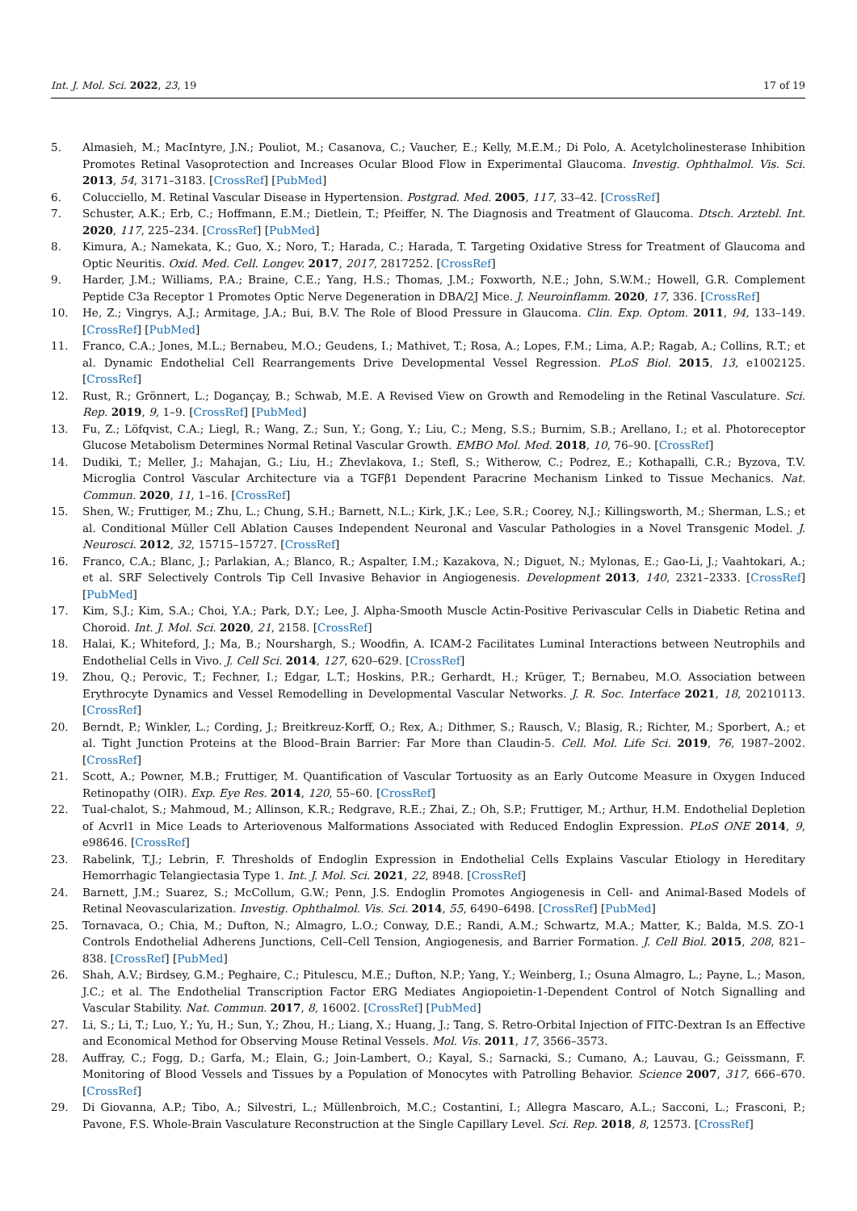Int. J. Mol. Sci. 2022, 23, 19 17 of 19
5. Almasieh, M.; MacIntyre, J.N.; Pouliot, M.; Casanova, C.; Vaucher, E.; Kelly, M.E.M.; Di Polo, A. Acetylcholinesterase Inhibition Promotes Retinal Vasoprotection and Increases Ocular Blood Flow in Experimental Glaucoma. Investig. Ophthalmol. Vis. Sci. 2013, 54, 3171–3183. [CrossRef] [PubMed]
6. Colucciello, M. Retinal Vascular Disease in Hypertension. Postgrad. Med. 2005, 117, 33–42. [CrossRef]
7. Schuster, A.K.; Erb, C.; Hoffmann, E.M.; Dietlein, T.; Pfeiffer, N. The Diagnosis and Treatment of Glaucoma. Dtsch. Arztebl. Int. 2020, 117, 225–234. [CrossRef] [PubMed]
8. Kimura, A.; Namekata, K.; Guo, X.; Noro, T.; Harada, C.; Harada, T. Targeting Oxidative Stress for Treatment of Glaucoma and Optic Neuritis. Oxid. Med. Cell. Longev. 2017, 2017, 2817252. [CrossRef]
9. Harder, J.M.; Williams, P.A.; Braine, C.E.; Yang, H.S.; Thomas, J.M.; Foxworth, N.E.; John, S.W.M.; Howell, G.R. Complement Peptide C3a Receptor 1 Promotes Optic Nerve Degeneration in DBA/2J Mice. J. Neuroinflamm. 2020, 17, 336. [CrossRef]
10. He, Z.; Vingrys, A.J.; Armitage, J.A.; Bui, B.V. The Role of Blood Pressure in Glaucoma. Clin. Exp. Optom. 2011, 94, 133–149. [CrossRef] [PubMed]
11. Franco, C.A.; Jones, M.L.; Bernabeu, M.O.; Geudens, I.; Mathivet, T.; Rosa, A.; Lopes, F.M.; Lima, A.P.; Ragab, A.; Collins, R.T.; et al. Dynamic Endothelial Cell Rearrangements Drive Developmental Vessel Regression. PLoS Biol. 2015, 13, e1002125. [CrossRef]
12. Rust, R.; Grönnert, L.; Dogançay, B.; Schwab, M.E. A Revised View on Growth and Remodeling in the Retinal Vasculature. Sci. Rep. 2019, 9, 1–9. [CrossRef] [PubMed]
13. Fu, Z.; Löfqvist, C.A.; Liegl, R.; Wang, Z.; Sun, Y.; Gong, Y.; Liu, C.; Meng, S.S.; Burnim, S.B.; Arellano, I.; et al. Photoreceptor Glucose Metabolism Determines Normal Retinal Vascular Growth. EMBO Mol. Med. 2018, 10, 76–90. [CrossRef]
14. Dudiki, T.; Meller, J.; Mahajan, G.; Liu, H.; Zhevlakova, I.; Stefl, S.; Witherow, C.; Podrez, E.; Kothapalli, C.R.; Byzova, T.V. Microglia Control Vascular Architecture via a TGFβ1 Dependent Paracrine Mechanism Linked to Tissue Mechanics. Nat. Commun. 2020, 11, 1–16. [CrossRef]
15. Shen, W.; Fruttiger, M.; Zhu, L.; Chung, S.H.; Barnett, N.L.; Kirk, J.K.; Lee, S.R.; Coorey, N.J.; Killingsworth, M.; Sherman, L.S.; et al. Conditional Müller Cell Ablation Causes Independent Neuronal and Vascular Pathologies in a Novel Transgenic Model. J. Neurosci. 2012, 32, 15715–15727. [CrossRef]
16. Franco, C.A.; Blanc, J.; Parlakian, A.; Blanco, R.; Aspalter, I.M.; Kazakova, N.; Diguet, N.; Mylonas, E.; Gao-Li, J.; Vaahtokari, A.; et al. SRF Selectively Controls Tip Cell Invasive Behavior in Angiogenesis. Development 2013, 140, 2321–2333. [CrossRef] [PubMed]
17. Kim, S.J.; Kim, S.A.; Choi, Y.A.; Park, D.Y.; Lee, J. Alpha-Smooth Muscle Actin-Positive Perivascular Cells in Diabetic Retina and Choroid. Int. J. Mol. Sci. 2020, 21, 2158. [CrossRef]
18. Halai, K.; Whiteford, J.; Ma, B.; Nourshargh, S.; Woodfin, A. ICAM-2 Facilitates Luminal Interactions between Neutrophils and Endothelial Cells in Vivo. J. Cell Sci. 2014, 127, 620–629. [CrossRef]
19. Zhou, Q.; Perovic, T.; Fechner, I.; Edgar, L.T.; Hoskins, P.R.; Gerhardt, H.; Krüger, T.; Bernabeu, M.O. Association between Erythrocyte Dynamics and Vessel Remodelling in Developmental Vascular Networks. J. R. Soc. Interface 2021, 18, 20210113. [CrossRef]
20. Berndt, P.; Winkler, L.; Cording, J.; Breitkreuz-Korff, O.; Rex, A.; Dithmer, S.; Rausch, V.; Blasig, R.; Richter, M.; Sporbert, A.; et al. Tight Junction Proteins at the Blood–Brain Barrier: Far More than Claudin-5. Cell. Mol. Life Sci. 2019, 76, 1987–2002. [CrossRef]
21. Scott, A.; Powner, M.B.; Fruttiger, M. Quantification of Vascular Tortuosity as an Early Outcome Measure in Oxygen Induced Retinopathy (OIR). Exp. Eye Res. 2014, 120, 55–60. [CrossRef]
22. Tual-chalot, S.; Mahmoud, M.; Allinson, K.R.; Redgrave, R.E.; Zhai, Z.; Oh, S.P.; Fruttiger, M.; Arthur, H.M. Endothelial Depletion of Acvrl1 in Mice Leads to Arteriovenous Malformations Associated with Reduced Endoglin Expression. PLoS ONE 2014, 9, e98646. [CrossRef]
23. Rabelink, T.J.; Lebrin, F. Thresholds of Endoglin Expression in Endothelial Cells Explains Vascular Etiology in Hereditary Hemorrhagic Telangiectasia Type 1. Int. J. Mol. Sci. 2021, 22, 8948. [CrossRef]
24. Barnett, J.M.; Suarez, S.; McCollum, G.W.; Penn, J.S. Endoglin Promotes Angiogenesis in Cell- and Animal-Based Models of Retinal Neovascularization. Investig. Ophthalmol. Vis. Sci. 2014, 55, 6490–6498. [CrossRef] [PubMed]
25. Tornavaca, O.; Chia, M.; Dufton, N.; Almagro, L.O.; Conway, D.E.; Randi, A.M.; Schwartz, M.A.; Matter, K.; Balda, M.S. ZO-1 Controls Endothelial Adherens Junctions, Cell–Cell Tension, Angiogenesis, and Barrier Formation. J. Cell Biol. 2015, 208, 821–838. [CrossRef] [PubMed]
26. Shah, A.V.; Birdsey, G.M.; Peghaire, C.; Pitulescu, M.E.; Dufton, N.P.; Yang, Y.; Weinberg, I.; Osuna Almagro, L.; Payne, L.; Mason, J.C.; et al. The Endothelial Transcription Factor ERG Mediates Angiopoietin-1-Dependent Control of Notch Signalling and Vascular Stability. Nat. Commun. 2017, 8, 16002. [CrossRef] [PubMed]
27. Li, S.; Li, T.; Luo, Y.; Yu, H.; Sun, Y.; Zhou, H.; Liang, X.; Huang, J.; Tang, S. Retro-Orbital Injection of FITC-Dextran Is an Effective and Economical Method for Observing Mouse Retinal Vessels. Mol. Vis. 2011, 17, 3566–3573.
28. Auffray, C.; Fogg, D.; Garfa, M.; Elain, G.; Join-Lambert, O.; Kayal, S.; Sarnacki, S.; Cumano, A.; Lauvau, G.; Geissmann, F. Monitoring of Blood Vessels and Tissues by a Population of Monocytes with Patrolling Behavior. Science 2007, 317, 666–670. [CrossRef]
29. Di Giovanna, A.P.; Tibo, A.; Silvestri, L.; Müllenbroich, M.C.; Costantini, I.; Allegra Mascaro, A.L.; Sacconi, L.; Frasconi, P.; Pavone, F.S. Whole-Brain Vasculature Reconstruction at the Single Capillary Level. Sci. Rep. 2018, 8, 12573. [CrossRef]